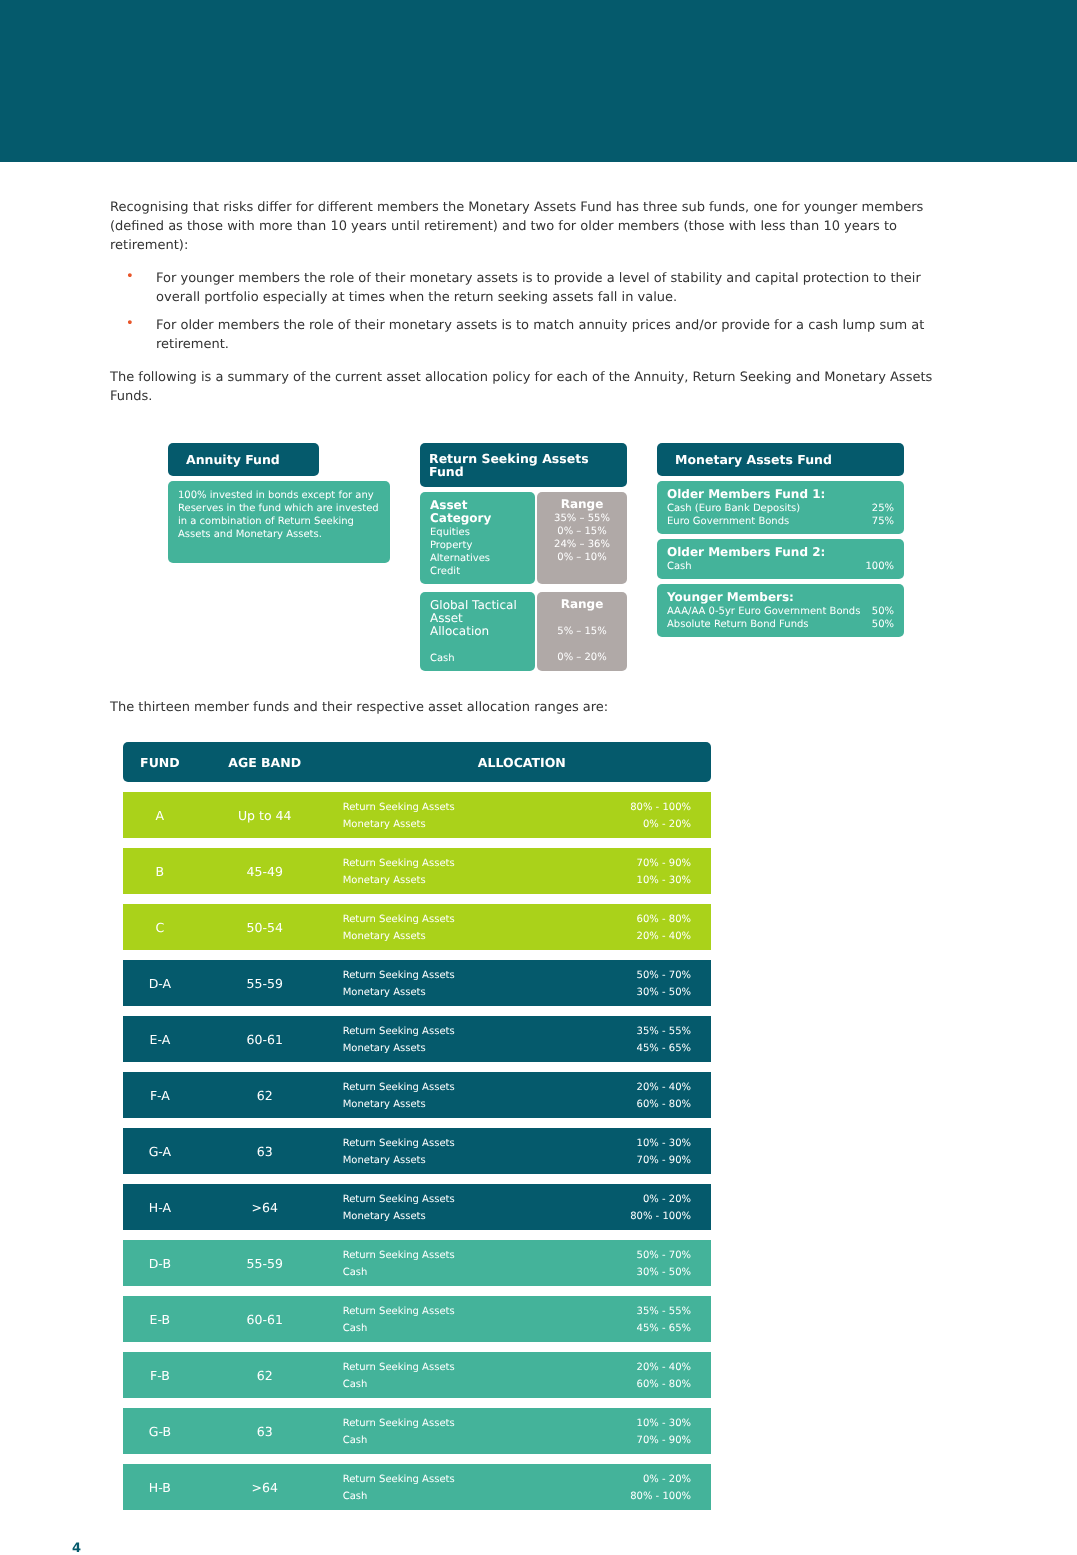Recognising that risks differ for different members the Monetary Assets Fund has three sub funds, one for younger members (defined as those with more than 10 years until retirement) and two for older members (those with less than 10 years to retirement):
• For younger members the role of their monetary assets is to provide a level of stability and capital protection to their overall portfolio especially at times when the return seeking assets fall in value.
• For older members the role of their monetary assets is to match annuity prices and/or provide for a cash lump sum at retirement.
The following is a summary of the current asset allocation policy for each of the Annuity, Return Seeking and Monetary Assets Funds.
Annuity Fund
100% invested in bonds except for any Reserves in the fund which are invested in a combination of Return Seeking Assets and Monetary Assets.
Return Seeking Assets Fund
Asset Category
Equities
Property
Alternatives
Credit
Range
35% – 55%
0% – 15%
24% – 36%
0% – 10%
Global Tactical Asset Allocation
Cash
Range
5% – 15%
0% – 20%
Monetary Assets Fund
Older Members Fund 1:
Cash (Euro Bank Deposits) 25%
Euro Government Bonds 75%
Older Members Fund 2:
Cash 100%
Younger Members:
AAA/AA 0-5yr Euro Government Bonds 50%
Absolute Return Bond Funds 50%
The thirteen member funds and their respective asset allocation ranges are:
| FUND | AGE BAND | ALLOCATION |
| --- | --- | --- |
| A | Up to 44 | Return Seeking Assets 80% - 100% Monetary Assets 0% - 20% |
| B | 45-49 | Return Seeking Assets 70% - 90% Monetary Assets 10% - 30% |
| C | 50-54 | Return Seeking Assets 60% - 80% Monetary Assets 20% - 40% |
| D-A | 55-59 | Return Seeking Assets 50% - 70% Monetary Assets 30% - 50% |
| E-A | 60-61 | Return Seeking Assets 35% - 55% Monetary Assets 45% - 65% |
| F-A | 62 | Return Seeking Assets 20% - 40% Monetary Assets 60% - 80% |
| G-A | 63 | Return Seeking Assets 10% - 30% Monetary Assets 70% - 90% |
| H-A | >64 | Return Seeking Assets 0% - 20% Monetary Assets 80% - 100% |
| D-B | 55-59 | Return Seeking Assets 50% - 70% Cash 30% - 50% |
| E-B | 60-61 | Return Seeking Assets 35% - 55% Cash 45% - 65% |
| F-B | 62 | Return Seeking Assets 20% - 40% Cash 60% - 80% |
| G-B | 63 | Return Seeking Assets 10% - 30% Cash 70% - 90% |
| H-B | >64 | Return Seeking Assets 0% - 20% Cash 80% - 100% |
4